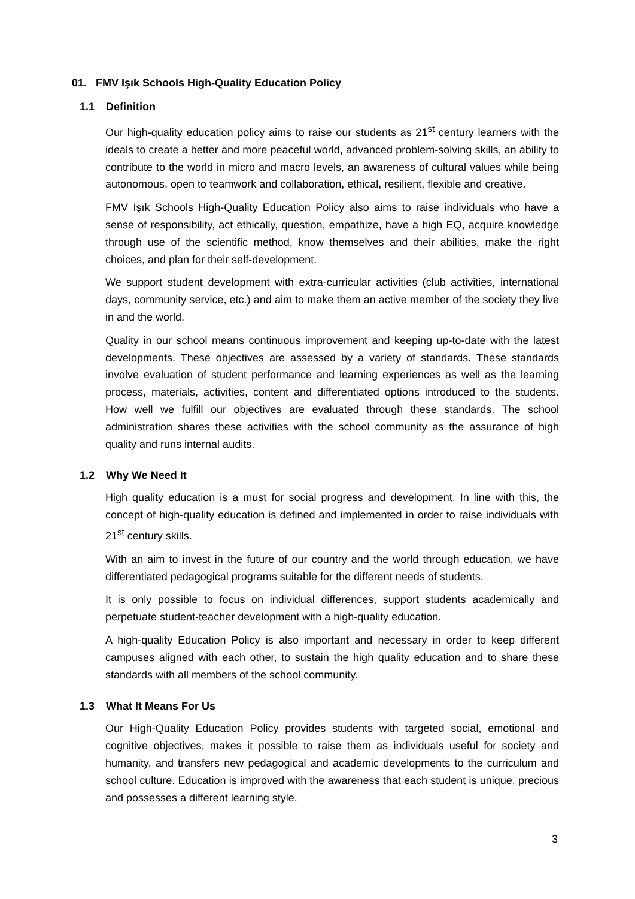01. FMV Işık Schools High-Quality Education Policy
1.1 Definition
Our high-quality education policy aims to raise our students as 21<sup>st</sup> century learners with the ideals to create a better and more peaceful world, advanced problem-solving skills, an ability to contribute to the world in micro and macro levels, an awareness of cultural values while being autonomous, open to teamwork and collaboration, ethical, resilient, flexible and creative.
FMV Işık Schools High-Quality Education Policy also aims to raise individuals who have a sense of responsibility, act ethically, question, empathize, have a high EQ, acquire knowledge through use of the scientific method, know themselves and their abilities, make the right choices, and plan for their self-development.
We support student development with extra-curricular activities (club activities, international days, community service, etc.) and aim to make them an active member of the society they live in and the world.
Quality in our school means continuous improvement and keeping up-to-date with the latest developments. These objectives are assessed by a variety of standards. These standards involve evaluation of student performance and learning experiences as well as the learning process, materials, activities, content and differentiated options introduced to the students. How well we fulfill our objectives are evaluated through these standards. The school administration shares these activities with the school community as the assurance of high quality and runs internal audits.
1.2 Why We Need It
High quality education is a must for social progress and development. In line with this, the concept of high-quality education is defined and implemented in order to raise individuals with 21<sup>st</sup> century skills.
With an aim to invest in the future of our country and the world through education, we have differentiated pedagogical programs suitable for the different needs of students.
It is only possible to focus on individual differences, support students academically and perpetuate student-teacher development with a high-quality education.
A high-quality Education Policy is also important and necessary in order to keep different campuses aligned with each other, to sustain the high quality education and to share these standards with all members of the school community.
1.3 What It Means For Us
Our High-Quality Education Policy provides students with targeted social, emotional and cognitive objectives, makes it possible to raise them as individuals useful for society and humanity, and transfers new pedagogical and academic developments to the curriculum and school culture. Education is improved with the awareness that each student is unique, precious and possesses a different learning style.
3